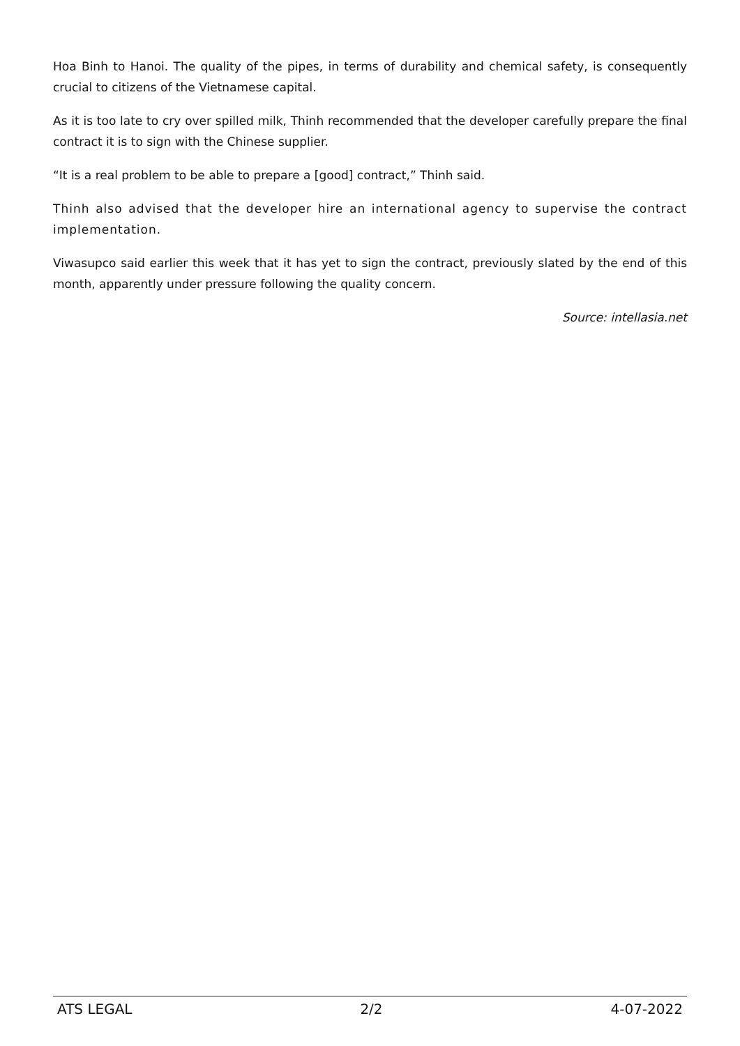Hoa Binh to Hanoi. The quality of the pipes, in terms of durability and chemical safety, is consequently crucial to citizens of the Vietnamese capital.
As it is too late to cry over spilled milk, Thinh recommended that the developer carefully prepare the final contract it is to sign with the Chinese supplier.
“It is a real problem to be able to prepare a [good] contract,” Thinh said.
Thinh also advised that the developer hire an international agency to supervise the contract implementation.
Viwasupco said earlier this week that it has yet to sign the contract, previously slated by the end of this month, apparently under pressure following the quality concern.
Source: intellasia.net
ATS LEGAL 2/2 4-07-2022